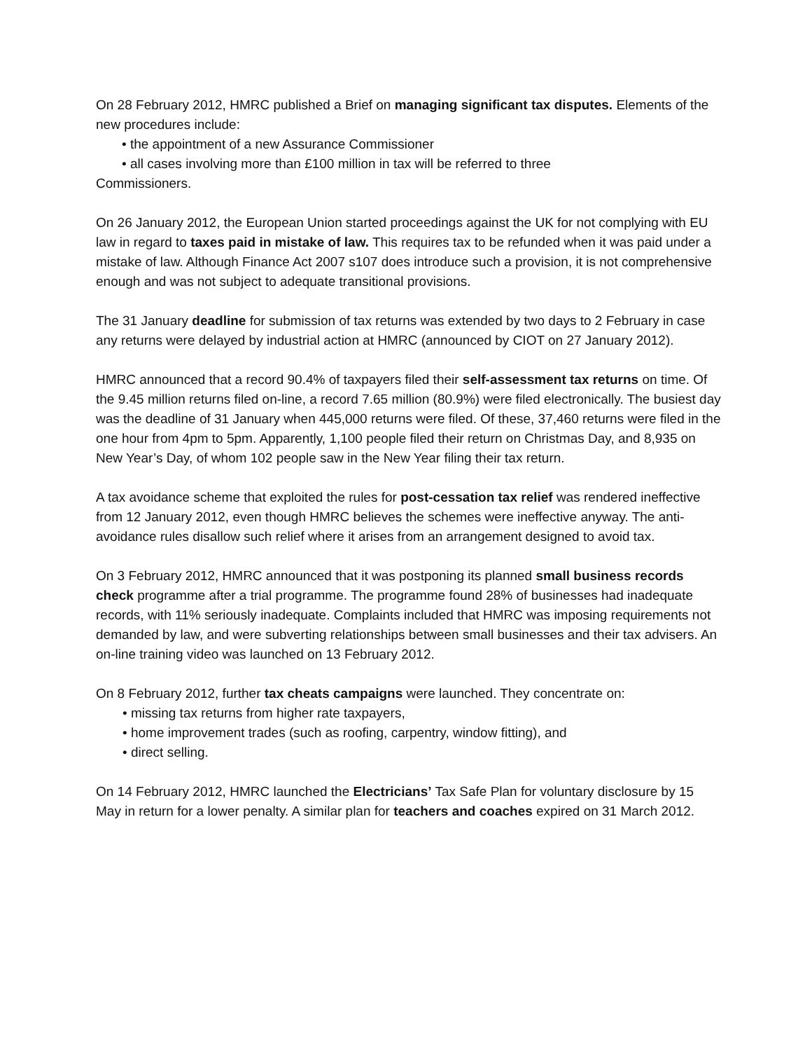On 28 February 2012, HMRC published a Brief on managing significant tax disputes. Elements of the new procedures include:
• the appointment of a new Assurance Commissioner
• all cases involving more than £100 million in tax will be referred to three
Commissioners.
On 26 January 2012, the European Union started proceedings against the UK for not complying with EU law in regard to taxes paid in mistake of law. This requires tax to be refunded when it was paid under a mistake of law. Although Finance Act 2007 s107 does introduce such a provision, it is not comprehensive enough and was not subject to adequate transitional provisions.
The 31 January deadline for submission of tax returns was extended by two days to 2 February in case any returns were delayed by industrial action at HMRC (announced by CIOT on 27 January 2012).
HMRC announced that a record 90.4% of taxpayers filed their self-assessment tax returns on time. Of the 9.45 million returns filed on-line, a record 7.65 million (80.9%) were filed electronically. The busiest day was the deadline of 31 January when 445,000 returns were filed. Of these, 37,460 returns were filed in the one hour from 4pm to 5pm. Apparently, 1,100 people filed their return on Christmas Day, and 8,935 on New Year’s Day, of whom 102 people saw in the New Year filing their tax return.
A tax avoidance scheme that exploited the rules for post-cessation tax relief was rendered ineffective from 12 January 2012, even though HMRC believes the schemes were ineffective anyway. The anti-avoidance rules disallow such relief where it arises from an arrangement designed to avoid tax.
On 3 February 2012, HMRC announced that it was postponing its planned small business records check programme after a trial programme. The programme found 28% of businesses had inadequate records, with 11% seriously inadequate. Complaints included that HMRC was imposing requirements not demanded by law, and were subverting relationships between small businesses and their tax advisers. An on-line training video was launched on 13 February 2012.
On 8 February 2012, further tax cheats campaigns were launched. They concentrate on:
• missing tax returns from higher rate taxpayers,
• home improvement trades (such as roofing, carpentry, window fitting), and
• direct selling.
On 14 February 2012, HMRC launched the Electricians’ Tax Safe Plan for voluntary disclosure by 15 May in return for a lower penalty. A similar plan for teachers and coaches expired on 31 March 2012.